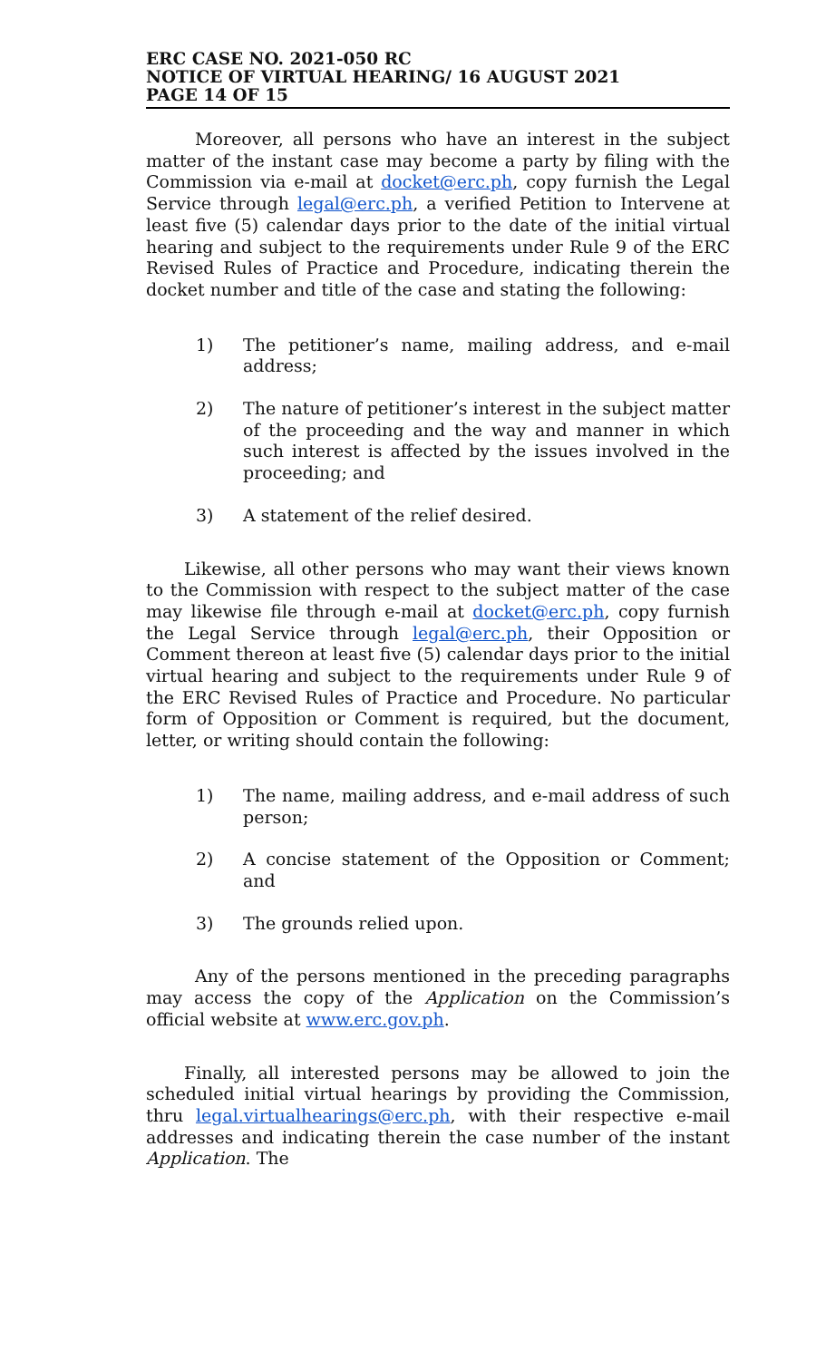ERC CASE NO. 2021-050 RC
NOTICE OF VIRTUAL HEARING/ 16 AUGUST 2021
PAGE 14 OF 15
Moreover, all persons who have an interest in the subject matter of the instant case may become a party by filing with the Commission via e-mail at docket@erc.ph, copy furnish the Legal Service through legal@erc.ph, a verified Petition to Intervene at least five (5) calendar days prior to the date of the initial virtual hearing and subject to the requirements under Rule 9 of the ERC Revised Rules of Practice and Procedure, indicating therein the docket number and title of the case and stating the following:
1) The petitioner’s name, mailing address, and e-mail address;
2) The nature of petitioner’s interest in the subject matter of the proceeding and the way and manner in which such interest is affected by the issues involved in the proceeding; and
3) A statement of the relief desired.
Likewise, all other persons who may want their views known to the Commission with respect to the subject matter of the case may likewise file through e-mail at docket@erc.ph, copy furnish the Legal Service through legal@erc.ph, their Opposition or Comment thereon at least five (5) calendar days prior to the initial virtual hearing and subject to the requirements under Rule 9 of the ERC Revised Rules of Practice and Procedure. No particular form of Opposition or Comment is required, but the document, letter, or writing should contain the following:
1) The name, mailing address, and e-mail address of such person;
2) A concise statement of the Opposition or Comment; and
3) The grounds relied upon.
Any of the persons mentioned in the preceding paragraphs may access the copy of the Application on the Commission’s official website at www.erc.gov.ph.
Finally, all interested persons may be allowed to join the scheduled initial virtual hearings by providing the Commission, thru legal.virtualhearings@erc.ph, with their respective e-mail addresses and indicating therein the case number of the instant Application. The